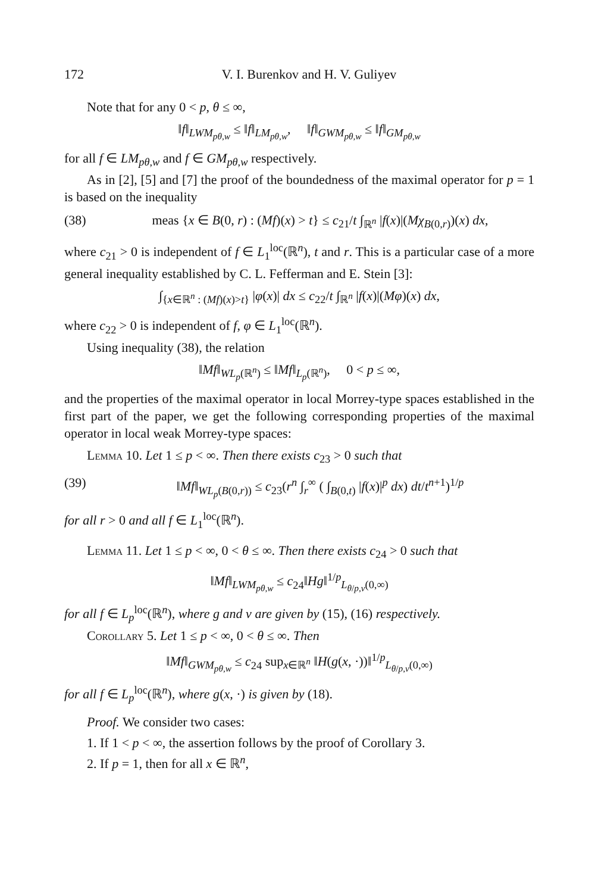172 V. I. Burenkov and H. V. Guliyev
Note that for any 0 < p, θ ≤ ∞,
‖f‖<sub>LWM<sub>pθ,w</sub></sub> ≤ ‖f‖<sub>LM<sub>pθ,w</sub></sub>, ‖f‖<sub>GWM<sub>pθ,w</sub></sub> ≤ ‖f‖<sub>GM<sub>pθ,w</sub></sub>
for all f ∈ LM<sub>pθ,w</sub> and f ∈ GM<sub>pθ,w</sub> respectively.
As in [2], [5] and [7] the proof of the boundedness of the maximal operator for p = 1 is based on the inequality
(38) meas {x ∈ B(0, r) : (Mf)(x) > t} ≤ c<sub>21</sub>/t ∫<sub>ℝ<sup>n</sup></sub> |f(x)|(Mχ<sub>B(0,r)</sub>)(x) dx,
where c<sub>21</sub> > 0 is independent of f ∈ L<sub>1</sub><sup>loc</sup>(ℝ<sup>n</sup>), t and r. This is a particular case of a more general inequality established by C. L. Fefferman and E. Stein [3]:
∫<sub>{x∈ℝ<sup>n</sup> : (Mf)(x)>t}</sub> |φ(x)| dx ≤ c<sub>22</sub>/t ∫<sub>ℝ<sup>n</sup></sub> |f(x)|(Mφ)(x) dx,
where c<sub>22</sub> > 0 is independent of f, φ ∈ L<sub>1</sub><sup>loc</sup>(ℝ<sup>n</sup>).
Using inequality (38), the relation
‖Mf‖<sub>WL<sub>p</sub>(ℝ<sup>n</sup>)</sub> ≤ ‖Mf‖<sub>L<sub>p</sub>(ℝ<sup>n</sup>)</sub>, 0 < p ≤ ∞,
and the properties of the maximal operator in local Morrey-type spaces established in the first part of the paper, we get the following corresponding properties of the maximal operator in local weak Morrey-type spaces:
Lemma 10. Let 1 ≤ p < ∞. Then there exists c<sub>23</sub> > 0 such that
(39) ‖Mf‖<sub>WL<sub>p</sub>(B(0,r))</sub> ≤ c<sub>23</sub>(r<sup>n</sup> ∫<sub>r</sub><sup>∞</sup> ( ∫<sub>B(0,t)</sub> |f(x)|<sup>p</sup> dx) dt/t<sup>n+1</sup>)<sup>1/p</sup>
for all r > 0 and all f ∈ L<sub>1</sub><sup>loc</sup>(ℝ<sup>n</sup>).
Lemma 11. Let 1 ≤ p < ∞, 0 < θ ≤ ∞. Then there exists c<sub>24</sub> > 0 such that
‖Mf‖<sub>LWM<sub>pθ,w</sub></sub> ≤ c<sub>24</sub>‖Hg‖<sup>1/p</sup><sub>L<sub>θ/p,v</sub>(0,∞)</sub>
for all f ∈ L<sub>p</sub><sup>loc</sup>(ℝ<sup>n</sup>), where g and v are given by (15), (16) respectively.
Corollary 5. Let 1 ≤ p < ∞, 0 < θ ≤ ∞. Then
‖Mf‖<sub>GWM<sub>pθ,w</sub></sub> ≤ c<sub>24</sub> sup<sub>x∈ℝ<sup>n</sup></sub> ‖H(g(x, ·))‖<sup>1/p</sup><sub>L<sub>θ/p,v</sub>(0,∞)</sub>
for all f ∈ L<sub>p</sub><sup>loc</sup>(ℝ<sup>n</sup>), where g(x, ·) is given by (18).
Proof. We consider two cases:
1. If 1 < p < ∞, the assertion follows by the proof of Corollary 3.
2. If p = 1, then for all x ∈ ℝ<sup>n</sup>,